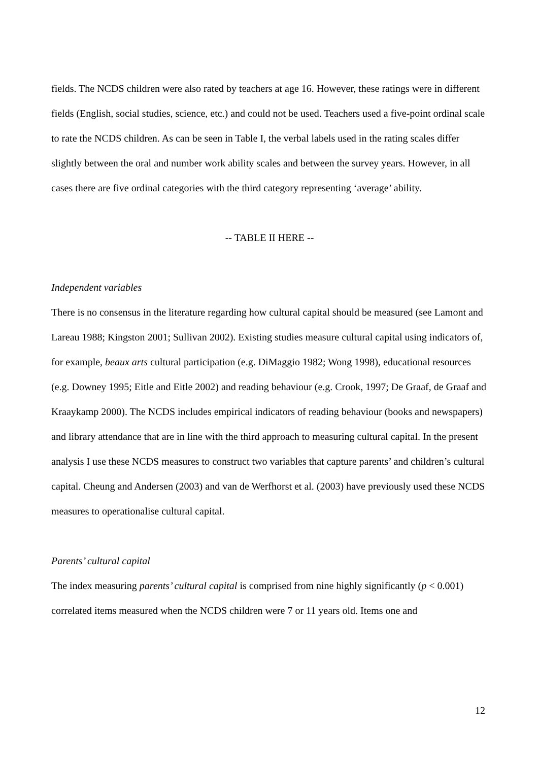fields. The NCDS children were also rated by teachers at age 16. However, these ratings were in different fields (English, social studies, science, etc.) and could not be used. Teachers used a five-point ordinal scale to rate the NCDS children. As can be seen in Table I, the verbal labels used in the rating scales differ slightly between the oral and number work ability scales and between the survey years. However, in all cases there are five ordinal categories with the third category representing ‘average’ ability.
-- TABLE II HERE --
Independent variables
There is no consensus in the literature regarding how cultural capital should be measured (see Lamont and Lareau 1988; Kingston 2001; Sullivan 2002). Existing studies measure cultural capital using indicators of, for example, beaux arts cultural participation (e.g. DiMaggio 1982; Wong 1998), educational resources (e.g. Downey 1995; Eitle and Eitle 2002) and reading behaviour (e.g. Crook, 1997; De Graaf, de Graaf and Kraaykamp 2000). The NCDS includes empirical indicators of reading behaviour (books and newspapers) and library attendance that are in line with the third approach to measuring cultural capital. In the present analysis I use these NCDS measures to construct two variables that capture parents’ and children’s cultural capital. Cheung and Andersen (2003) and van de Werfhorst et al. (2003) have previously used these NCDS measures to operationalise cultural capital.
Parents’ cultural capital
The index measuring parents’ cultural capital is comprised from nine highly significantly (p < 0.001) correlated items measured when the NCDS children were 7 or 11 years old. Items one and
12